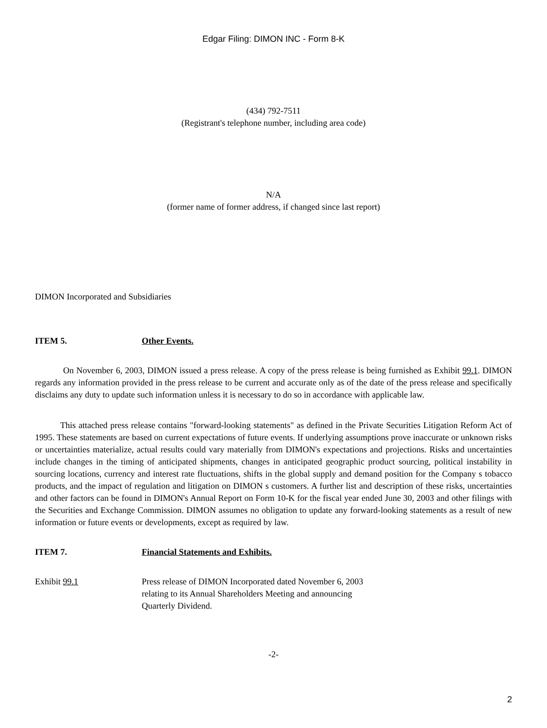Edgar Filing: DIMON INC - Form 8-K
(434) 792-7511
(Registrant's telephone number, including area code)
N/A
(former name of former address, if changed since last report)
DIMON Incorporated and Subsidiaries
ITEM 5. Other Events.
On November 6, 2003, DIMON issued a press release. A copy of the press release is being furnished as Exhibit 99.1. DIMON regards any information provided in the press release to be current and accurate only as of the date of the press release and specifically disclaims any duty to update such information unless it is necessary to do so in accordance with applicable law.
This attached press release contains "forward-looking statements" as defined in the Private Securities Litigation Reform Act of 1995. These statements are based on current expectations of future events. If underlying assumptions prove inaccurate or unknown risks or uncertainties materialize, actual results could vary materially from DIMON's expectations and projections. Risks and uncertainties include changes in the timing of anticipated shipments, changes in anticipated geographic product sourcing, political instability in sourcing locations, currency and interest rate fluctuations, shifts in the global supply and demand position for the Company s tobacco products, and the impact of regulation and litigation on DIMON s customers. A further list and description of these risks, uncertainties and other factors can be found in DIMON's Annual Report on Form 10-K for the fiscal year ended June 30, 2003 and other filings with the Securities and Exchange Commission. DIMON assumes no obligation to update any forward-looking statements as a result of new information or future events or developments, except as required by law.
ITEM 7. Financial Statements and Exhibits.
Exhibit 99.1 Press release of DIMON Incorporated dated November 6, 2003 relating to its Annual Shareholders Meeting and announcing Quarterly Dividend.
-2-
2